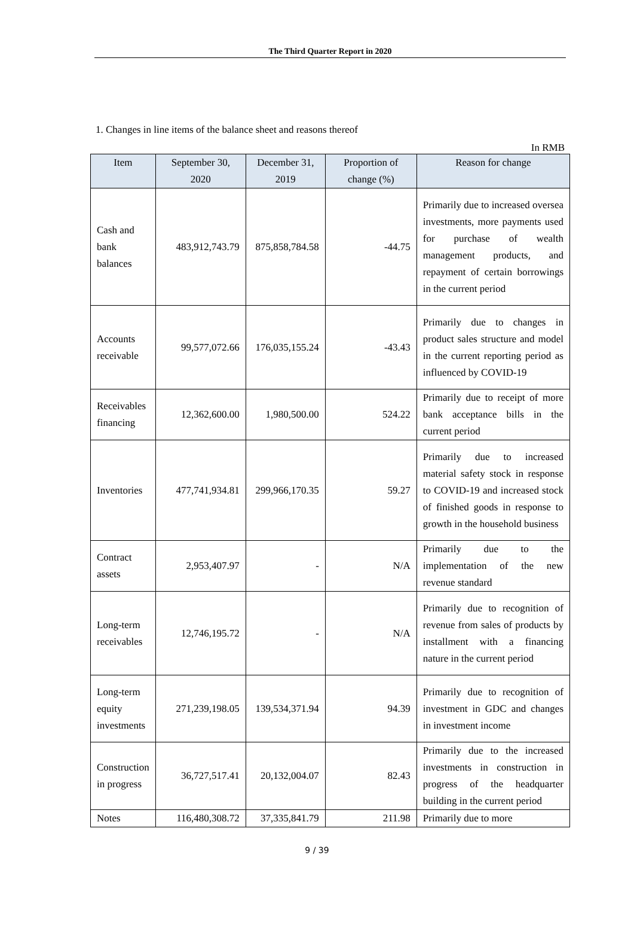The Third Quarter Report in 2020
1. Changes in line items of the balance sheet and reasons thereof
In RMB
| Item | September 30, 2020 | December 31, 2019 | Proportion of change (%) | Reason for change |
| --- | --- | --- | --- | --- |
| Cash and bank balances | 483,912,743.79 | 875,858,784.58 | -44.75 | Primarily due to increased oversea investments, more payments used for purchase of wealth management products, and repayment of certain borrowings in the current period |
| Accounts receivable | 99,577,072.66 | 176,035,155.24 | -43.43 | Primarily due to changes in product sales structure and model in the current reporting period as influenced by COVID-19 |
| Receivables financing | 12,362,600.00 | 1,980,500.00 | 524.22 | Primarily due to receipt of more bank acceptance bills in the current period |
| Inventories | 477,741,934.81 | 299,966,170.35 | 59.27 | Primarily due to increased material safety stock in response to COVID-19 and increased stock of finished goods in response to growth in the household business |
| Contract assets | 2,953,407.97 | - | N/A | Primarily due to the implementation of the new revenue standard |
| Long-term receivables | 12,746,195.72 | - | N/A | Primarily due to recognition of revenue from sales of products by installment with a financing nature in the current period |
| Long-term equity investments | 271,239,198.05 | 139,534,371.94 | 94.39 | Primarily due to recognition of investment in GDC and changes in investment income |
| Construction in progress | 36,727,517.41 | 20,132,004.07 | 82.43 | Primarily due to the increased investments in construction in progress of the headquarter building in the current period |
| Notes | 116,480,308.72 | 37,335,841.79 | 211.98 | Primarily due to more |
9 / 39